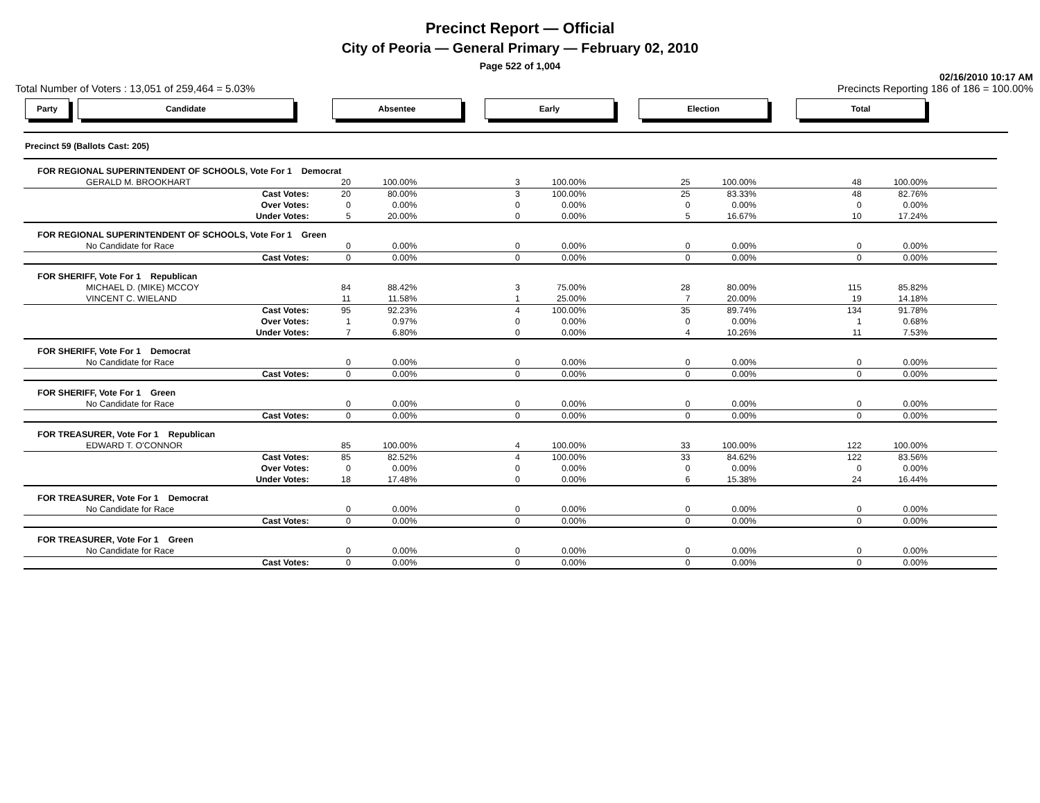Precinct Report — Official
City of Peoria — General Primary — February 02, 2010
Page 522 of 1,004
02/16/2010 10:17 AM
Total Number of Voters : 13,051 of 259,464 = 5.03% Precincts Reporting 186 of 186 = 100.00%
Party Candidate Absentee Early Election Total
Precinct 59 (Ballots Cast: 205)
| FOR REGIONAL SUPERINTENDENT OF SCHOOLS, Vote For 1 Democrat | | | | | | | | |
| GERALD M. BROOKHART | 20 | 100.00% | 3 | 100.00% | 25 | 100.00% | 48 | 100.00% |
| Cast Votes: | 20 | 80.00% | 3 | 100.00% | 25 | 83.33% | 48 | 82.76% |
| Over Votes: | 0 | 0.00% | 0 | 0.00% | 0 | 0.00% | 0 | 0.00% |
| Under Votes: | 5 | 20.00% | 0 | 0.00% | 5 | 16.67% | 10 | 17.24% |
| FOR REGIONAL SUPERINTENDENT OF SCHOOLS, Vote For 1 Green | | | | | | | | |
| No Candidate for Race | 0 | 0.00% | 0 | 0.00% | 0 | 0.00% | 0 | 0.00% |
| Cast Votes: | 0 | 0.00% | 0 | 0.00% | 0 | 0.00% | 0 | 0.00% |
| FOR SHERIFF, Vote For 1 Republican | | | | | | | | |
| MICHAEL D. (MIKE) MCCOY | 84 | 88.42% | 3 | 75.00% | 28 | 80.00% | 115 | 85.82% |
| VINCENT C. WIELAND | 11 | 11.58% | 1 | 25.00% | 7 | 20.00% | 19 | 14.18% |
| Cast Votes: | 95 | 92.23% | 4 | 100.00% | 35 | 89.74% | 134 | 91.78% |
| Over Votes: | 1 | 0.97% | 0 | 0.00% | 0 | 0.00% | 1 | 0.68% |
| Under Votes: | 7 | 6.80% | 0 | 0.00% | 4 | 10.26% | 11 | 7.53% |
| FOR SHERIFF, Vote For 1 Democrat | | | | | | | | |
| No Candidate for Race | 0 | 0.00% | 0 | 0.00% | 0 | 0.00% | 0 | 0.00% |
| Cast Votes: | 0 | 0.00% | 0 | 0.00% | 0 | 0.00% | 0 | 0.00% |
| FOR SHERIFF, Vote For 1 Green | | | | | | | | |
| No Candidate for Race | 0 | 0.00% | 0 | 0.00% | 0 | 0.00% | 0 | 0.00% |
| Cast Votes: | 0 | 0.00% | 0 | 0.00% | 0 | 0.00% | 0 | 0.00% |
| FOR TREASURER, Vote For 1 Republican | | | | | | | | |
| EDWARD T. O'CONNOR | 85 | 100.00% | 4 | 100.00% | 33 | 100.00% | 122 | 100.00% |
| Cast Votes: | 85 | 82.52% | 4 | 100.00% | 33 | 84.62% | 122 | 83.56% |
| Over Votes: | 0 | 0.00% | 0 | 0.00% | 0 | 0.00% | 0 | 0.00% |
| Under Votes: | 18 | 17.48% | 0 | 0.00% | 6 | 15.38% | 24 | 16.44% |
| FOR TREASURER, Vote For 1 Democrat | | | | | | | | |
| No Candidate for Race | 0 | 0.00% | 0 | 0.00% | 0 | 0.00% | 0 | 0.00% |
| Cast Votes: | 0 | 0.00% | 0 | 0.00% | 0 | 0.00% | 0 | 0.00% |
| FOR TREASURER, Vote For 1 Green | | | | | | | | |
| No Candidate for Race | 0 | 0.00% | 0 | 0.00% | 0 | 0.00% | 0 | 0.00% |
| Cast Votes: | 0 | 0.00% | 0 | 0.00% | 0 | 0.00% | 0 | 0.00% |